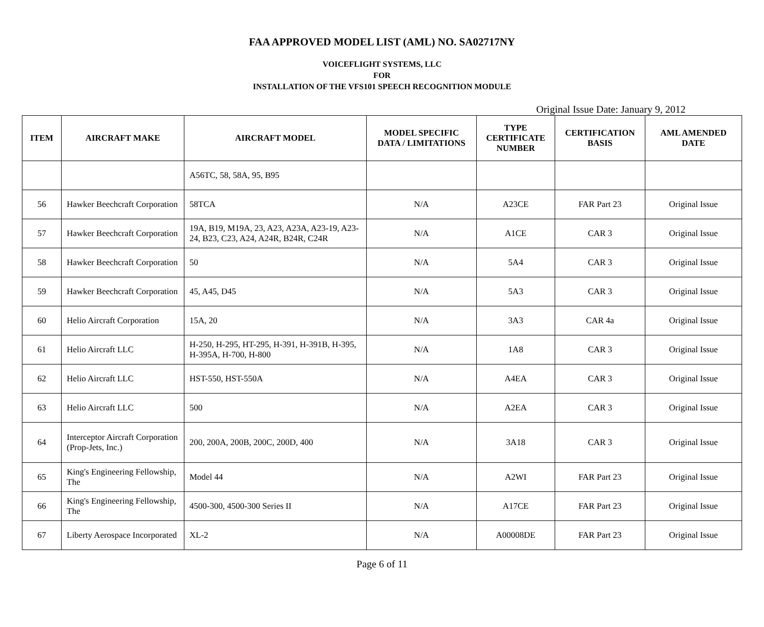FAA APPROVED MODEL LIST (AML) NO. SA02717NY
VOICEFLIGHT SYSTEMS, LLC
FOR
INSTALLATION OF THE VFS101 SPEECH RECOGNITION MODULE
Original Issue Date: January 9, 2012
| ITEM | AIRCRAFT MAKE | AIRCRAFT MODEL | MODEL SPECIFIC DATA / LIMITATIONS | TYPE CERTIFICATE NUMBER | CERTIFICATION BASIS | AML AMENDED DATE |
| --- | --- | --- | --- | --- | --- | --- |
| | | A56TC, 58, 58A, 95, B95 | | | | |
| 56 | Hawker Beechcraft Corporation | 58TCA | N/A | A23CE | FAR Part 23 | Original Issue |
| 57 | Hawker Beechcraft Corporation | 19A, B19, M19A, 23, A23, A23A, A23-19, A23-24, B23, C23, A24, A24R, B24R, C24R | N/A | A1CE | CAR 3 | Original Issue |
| 58 | Hawker Beechcraft Corporation | 50 | N/A | 5A4 | CAR 3 | Original Issue |
| 59 | Hawker Beechcraft Corporation | 45, A45, D45 | N/A | 5A3 | CAR 3 | Original Issue |
| 60 | Helio Aircraft Corporation | 15A, 20 | N/A | 3A3 | CAR 4a | Original Issue |
| 61 | Helio Aircraft LLC | H-250, H-295, HT-295, H-391, H-391B, H-395, H-395A, H-700, H-800 | N/A | 1A8 | CAR 3 | Original Issue |
| 62 | Helio Aircraft LLC | HST-550, HST-550A | N/A | A4EA | CAR 3 | Original Issue |
| 63 | Helio Aircraft LLC | 500 | N/A | A2EA | CAR 3 | Original Issue |
| 64 | Interceptor Aircraft Corporation (Prop-Jets, Inc.) | 200, 200A, 200B, 200C, 200D, 400 | N/A | 3A18 | CAR 3 | Original Issue |
| 65 | King's Engineering Fellowship, The | Model 44 | N/A | A2WI | FAR Part 23 | Original Issue |
| 66 | King's Engineering Fellowship, The | 4500-300, 4500-300 Series II | N/A | A17CE | FAR Part 23 | Original Issue |
| 67 | Liberty Aerospace Incorporated | XL-2 | N/A | A00008DE | FAR Part 23 | Original Issue |
Page 6 of 11